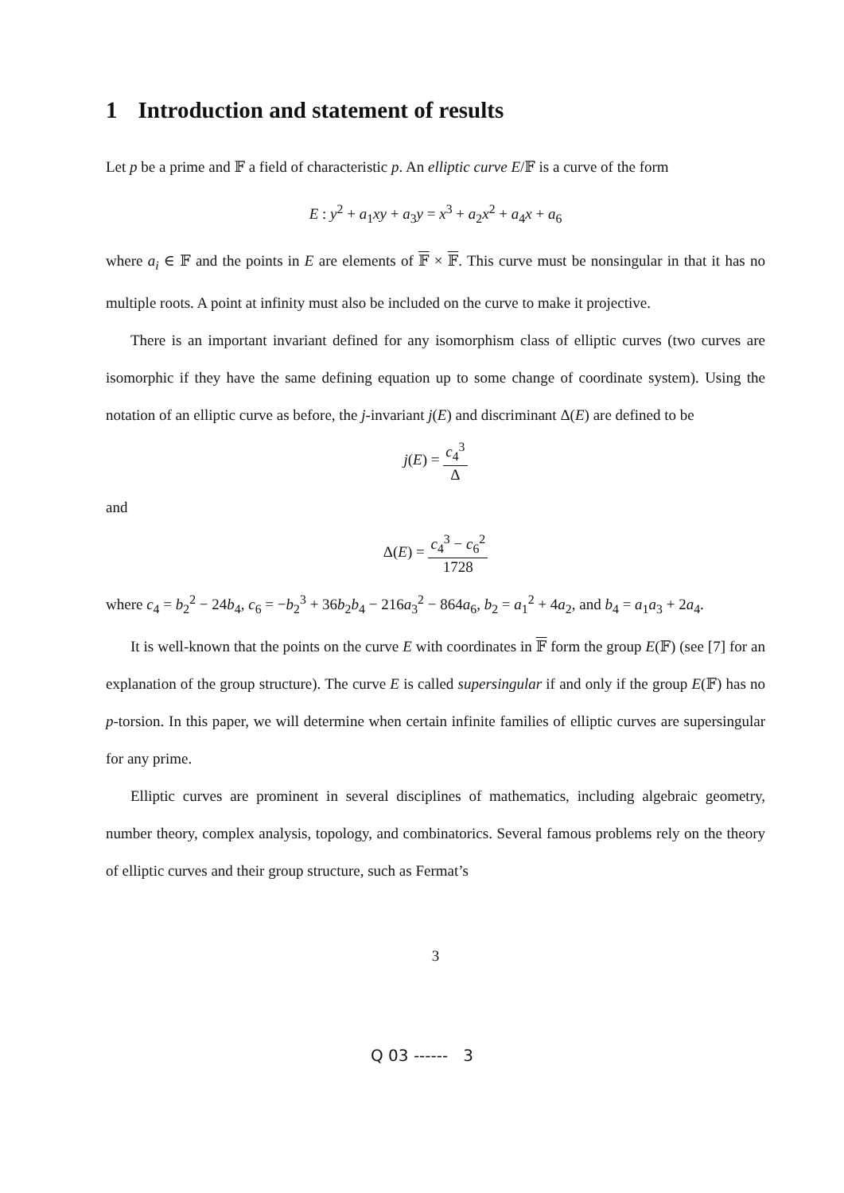1 Introduction and statement of results
Let p be a prime and 𝔽 a field of characteristic p. An elliptic curve E/𝔽 is a curve of the form
E : y<sup>2</sup> + a<sub>1</sub>xy + a<sub>3</sub>y = x<sup>3</sup> + a<sub>2</sub>x<sup>2</sup> + a<sub>4</sub>x + a<sub>6</sub>
where a<sub>i</sub> ∈ 𝔽 and the points in E are elements of 𝔽 × 𝔽. This curve must be nonsingular in that it has no multiple roots. A point at infinity must also be included on the curve to make it projective.
There is an important invariant defined for any isomorphism class of elliptic curves (two curves are isomorphic if they have the same defining equation up to some change of coordinate system). Using the notation of an elliptic curve as before, the j-invariant j(E) and discriminant Δ(E) are defined to be
j(E) = c<sub>4</sub><sup>3</sup> Δ
and
Δ(E) = c<sub>4</sub><sup>3</sup> − c<sub>6</sub><sup>2</sup> 1728
where c<sub>4</sub> = b<sub>2</sub><sup>2</sup> − 24b<sub>4</sub>, c<sub>6</sub> = −b<sub>2</sub><sup>3</sup> + 36b<sub>2</sub>b<sub>4</sub> − 216a<sub>3</sub><sup>2</sup> − 864a<sub>6</sub>, b<sub>2</sub> = a<sub>1</sub><sup>2</sup> + 4a<sub>2</sub>, and b<sub>4</sub> = a<sub>1</sub>a<sub>3</sub> + 2a<sub>4</sub>.
It is well-known that the points on the curve E with coordinates in 𝔽 form the group E(𝔽) (see [7] for an explanation of the group structure). The curve E is called supersingular if and only if the group E(𝔽) has no p-torsion. In this paper, we will determine when certain infinite families of elliptic curves are supersingular for any prime.
Elliptic curves are prominent in several disciplines of mathematics, including algebraic geometry, number theory, complex analysis, topology, and combinatorics. Several famous problems rely on the theory of elliptic curves and their group structure, such as Fermat’s
3
Q 03 ------ 3